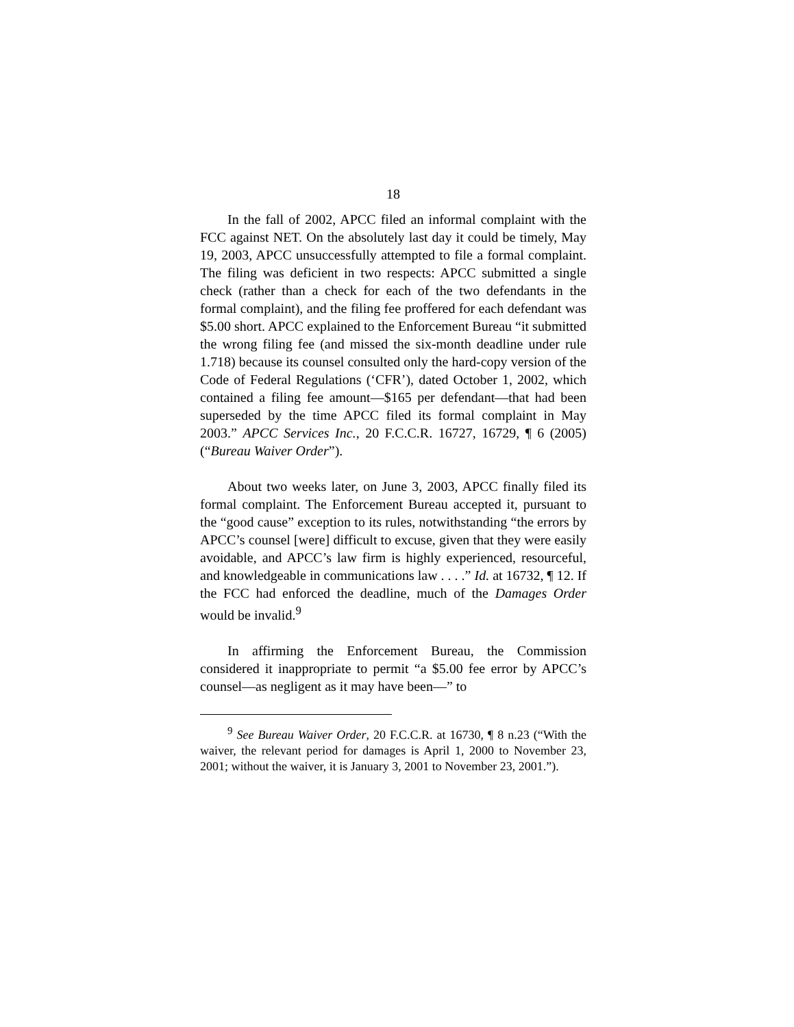18
In the fall of 2002, APCC filed an informal complaint with the FCC against NET. On the absolutely last day it could be timely, May 19, 2003, APCC unsuccessfully attempted to file a formal complaint. The filing was deficient in two respects: APCC submitted a single check (rather than a check for each of the two defendants in the formal complaint), and the filing fee proffered for each defendant was $5.00 short. APCC explained to the Enforcement Bureau “it submitted the wrong filing fee (and missed the six-month deadline under rule 1.718) because its counsel consulted only the hard-copy version of the Code of Federal Regulations (‘CFR’), dated October 1, 2002, which contained a filing fee amount—$165 per defendant—that had been superseded by the time APCC filed its formal complaint in May 2003.” APCC Services Inc., 20 F.C.C.R. 16727, 16729, ¶ 6 (2005) (“Bureau Waiver Order”).
About two weeks later, on June 3, 2003, APCC finally filed its formal complaint. The Enforcement Bureau accepted it, pursuant to the “good cause” exception to its rules, notwithstanding “the errors by APCC’s counsel [were] difficult to excuse, given that they were easily avoidable, and APCC’s law firm is highly experienced, resourceful, and knowledgeable in communications law . . . .” Id. at 16732, ¶ 12. If the FCC had enforced the deadline, much of the Damages Order would be invalid.<sup>9</sup>
In affirming the Enforcement Bureau, the Commission considered it inappropriate to permit “a $5.00 fee error by APCC’s counsel—as negligent as it may have been—” to
<sup>9</sup> See Bureau Waiver Order, 20 F.C.C.R. at 16730, ¶ 8 n.23 (“With the waiver, the relevant period for damages is April 1, 2000 to November 23, 2001; without the waiver, it is January 3, 2001 to November 23, 2001.”).